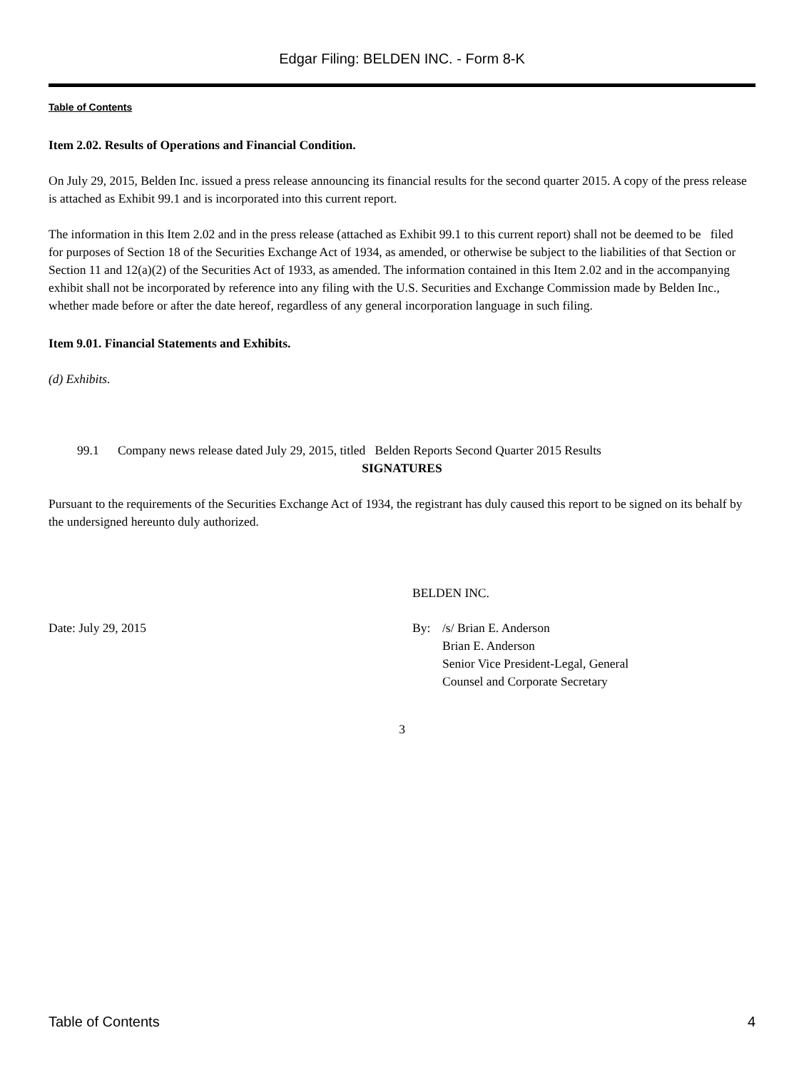Edgar Filing: BELDEN INC. - Form 8-K
Table of Contents
Item 2.02. Results of Operations and Financial Condition.
On July 29, 2015, Belden Inc. issued a press release announcing its financial results for the second quarter 2015. A copy of the press release is attached as Exhibit 99.1 and is incorporated into this current report.
The information in this Item 2.02 and in the press release (attached as Exhibit 99.1 to this current report) shall not be deemed to be filed for purposes of Section 18 of the Securities Exchange Act of 1934, as amended, or otherwise be subject to the liabilities of that Section or Section 11 and 12(a)(2) of the Securities Act of 1933, as amended. The information contained in this Item 2.02 and in the accompanying exhibit shall not be incorporated by reference into any filing with the U.S. Securities and Exchange Commission made by Belden Inc., whether made before or after the date hereof, regardless of any general incorporation language in such filing.
Item 9.01. Financial Statements and Exhibits.
(d) Exhibits.
99.1 Company news release dated July 29, 2015, titled Belden Reports Second Quarter 2015 Results
SIGNATURES
Pursuant to the requirements of the Securities Exchange Act of 1934, the registrant has duly caused this report to be signed on its behalf by the undersigned hereunto duly authorized.
| | BELDEN INC. | |
| Date: July 29, 2015 | By: | /s/ Brian E. Anderson Brian E. Anderson Senior Vice President-Legal, General Counsel and Corporate Secretary |
3
Table of Contents 4